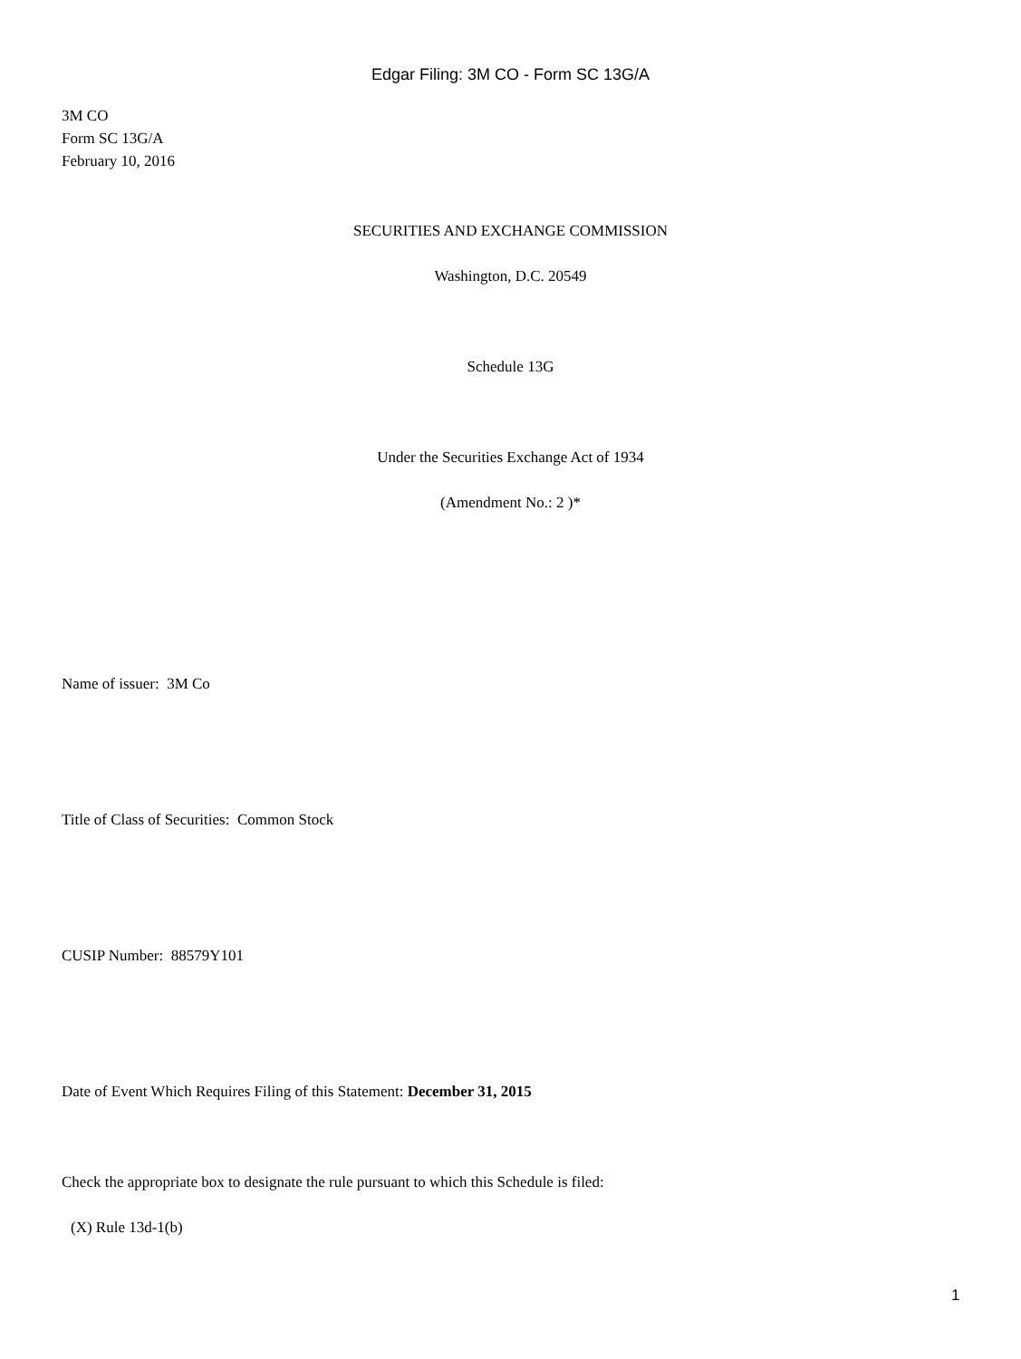Edgar Filing: 3M CO - Form SC 13G/A
3M CO
Form SC 13G/A
February 10, 2016
SECURITIES AND EXCHANGE COMMISSION
Washington, D.C. 20549
Schedule 13G
Under the Securities Exchange Act of 1934
(Amendment No.: 2 )*
Name of issuer: 3M Co
Title of Class of Securities: Common Stock
CUSIP Number: 88579Y101
Date of Event Which Requires Filing of this Statement: December 31, 2015
Check the appropriate box to designate the rule pursuant to which this Schedule is filed:
(X) Rule 13d-1(b)
1